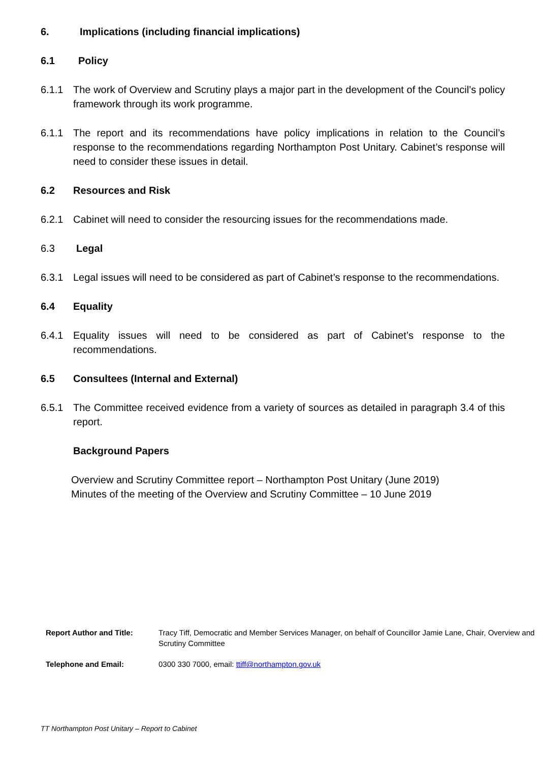6. Implications (including financial implications)
6.1 Policy
6.1.1 The work of Overview and Scrutiny plays a major part in the development of the Council’s policy framework through its work programme.
6.1.1 The report and its recommendations have policy implications in relation to the Council’s response to the recommendations regarding Northampton Post Unitary. Cabinet’s response will need to consider these issues in detail.
6.2 Resources and Risk
6.2.1 Cabinet will need to consider the resourcing issues for the recommendations made.
6.3 Legal
6.3.1 Legal issues will need to be considered as part of Cabinet’s response to the recommendations.
6.4 Equality
6.4.1 Equality issues will need to be considered as part of Cabinet’s response to the recommendations.
6.5 Consultees (Internal and External)
6.5.1 The Committee received evidence from a variety of sources as detailed in paragraph 3.4 of this report.
Background Papers
Overview and Scrutiny Committee report – Northampton Post Unitary (June 2019)
Minutes of the meeting of the Overview and Scrutiny Committee – 10 June 2019
Report Author and Title: Tracy Tiff, Democratic and Member Services Manager, on behalf of Councillor Jamie Lane, Chair, Overview and Scrutiny Committee
Telephone and Email: 0300 330 7000, email: ttiff@northampton.gov.uk
TT Northampton Post Unitary – Report to Cabinet